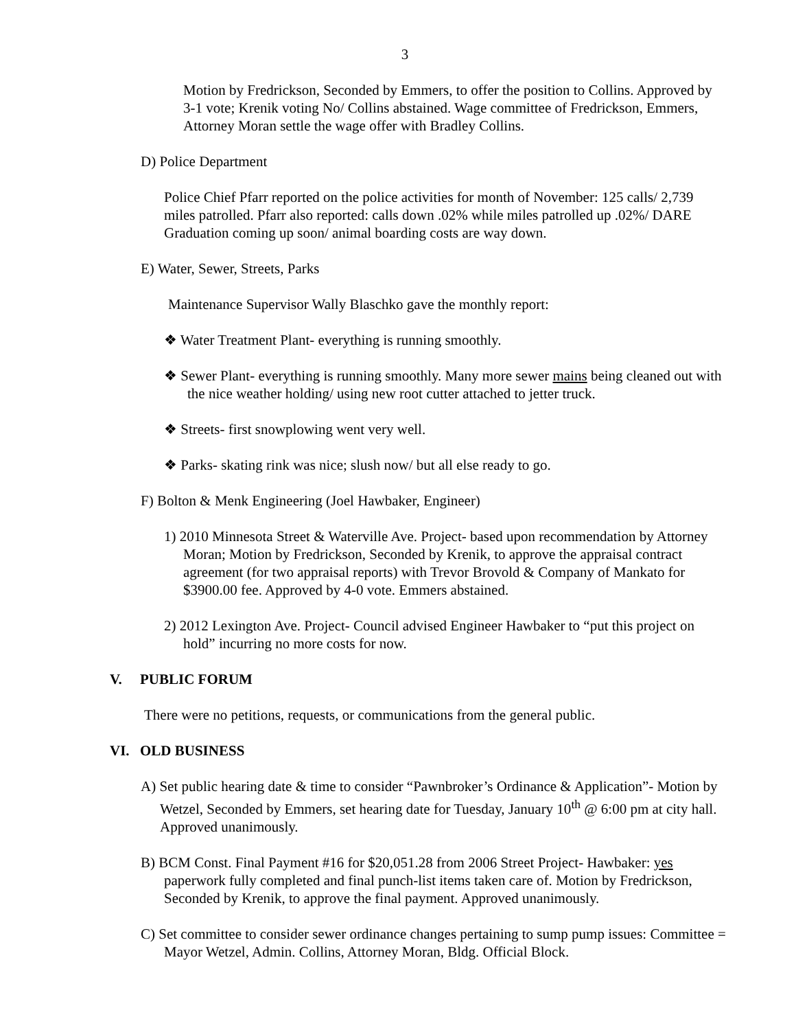3
Motion by Fredrickson, Seconded by Emmers, to offer the position to Collins. Approved by 3-1 vote; Krenik voting No/ Collins abstained. Wage committee of Fredrickson, Emmers, Attorney Moran settle the wage offer with Bradley Collins.
D) Police Department
Police Chief Pfarr reported on the police activities for month of November: 125 calls/ 2,739 miles patrolled. Pfarr also reported: calls down .02% while miles patrolled up .02%/ DARE Graduation coming up soon/ animal boarding costs are way down.
E) Water, Sewer, Streets, Parks
Maintenance Supervisor Wally Blaschko gave the monthly report:
❖ Water Treatment Plant- everything is running smoothly.
❖ Sewer Plant- everything is running smoothly. Many more sewer mains being cleaned out with the nice weather holding/ using new root cutter attached to jetter truck.
❖ Streets- first snowplowing went very well.
❖ Parks- skating rink was nice; slush now/ but all else ready to go.
F) Bolton & Menk Engineering (Joel Hawbaker, Engineer)
1) 2010 Minnesota Street & Waterville Ave. Project- based upon recommendation by Attorney Moran; Motion by Fredrickson, Seconded by Krenik, to approve the appraisal contract agreement (for two appraisal reports) with Trevor Brovold & Company of Mankato for $3900.00 fee. Approved by 4-0 vote. Emmers abstained.
2) 2012 Lexington Ave. Project- Council advised Engineer Hawbaker to “put this project on hold” incurring no more costs for now.
V. PUBLIC FORUM
There were no petitions, requests, or communications from the general public.
VI. OLD BUSINESS
A) Set public hearing date & time to consider “Pawnbroker’s Ordinance & Application”- Motion by Wetzel, Seconded by Emmers, set hearing date for Tuesday, January 10<sup>th</sup> @ 6:00 pm at city hall. Approved unanimously.
B) BCM Const. Final Payment #16 for $20,051.28 from 2006 Street Project- Hawbaker: yes paperwork fully completed and final punch-list items taken care of. Motion by Fredrickson, Seconded by Krenik, to approve the final payment. Approved unanimously.
C) Set committee to consider sewer ordinance changes pertaining to sump pump issues: Committee = Mayor Wetzel, Admin. Collins, Attorney Moran, Bldg. Official Block.